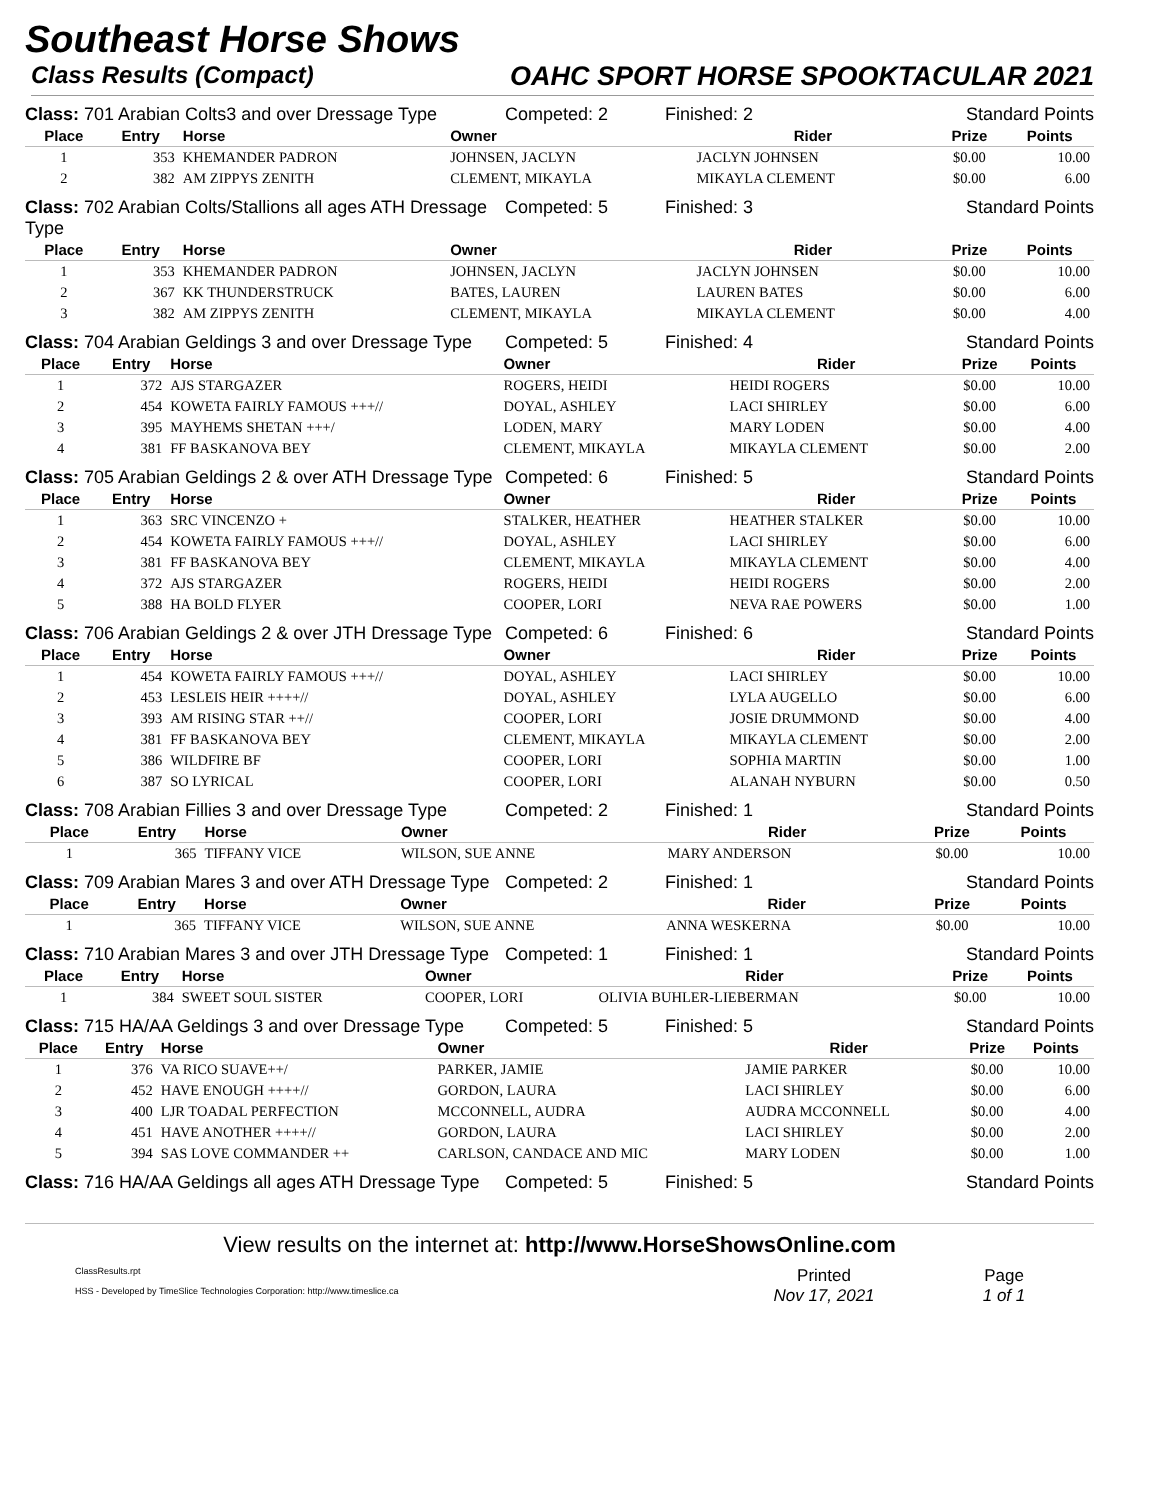Southeast Horse Shows
Class Results (Compact) OAHC SPORT HORSE SPOOKTACULAR 2021
Class: 701 Arabian Colts3 and over Dressage Type
Competed: 2
Finished: 2
Standard Points
| Place | Entry | Horse | Owner | Rider | Prize | Points |
| --- | --- | --- | --- | --- | --- | --- |
| 1 | 353 | KHEMANDER PADRON | JOHNSEN, JACLYN | JACLYN JOHNSEN | $0.00 | 10.00 |
| 2 | 382 | AM ZIPPYS ZENITH | CLEMENT, MIKAYLA | MIKAYLA CLEMENT | $0.00 | 6.00 |
Class: 702 Arabian Colts/Stallions all ages ATH Dressage Type
Competed: 5
Finished: 3
Standard Points
| Place | Entry | Horse | Owner | Rider | Prize | Points |
| --- | --- | --- | --- | --- | --- | --- |
| 1 | 353 | KHEMANDER PADRON | JOHNSEN, JACLYN | JACLYN JOHNSEN | $0.00 | 10.00 |
| 2 | 367 | KK THUNDERSTRUCK | BATES, LAUREN | LAUREN BATES | $0.00 | 6.00 |
| 3 | 382 | AM ZIPPYS ZENITH | CLEMENT, MIKAYLA | MIKAYLA CLEMENT | $0.00 | 4.00 |
Class: 704 Arabian Geldings 3 and over Dressage Type
Competed: 5
Finished: 4
Standard Points
| Place | Entry | Horse | Owner | Rider | Prize | Points |
| --- | --- | --- | --- | --- | --- | --- |
| 1 | 372 | AJS STARGAZER | ROGERS, HEIDI | HEIDI ROGERS | $0.00 | 10.00 |
| 2 | 454 | KOWETA FAIRLY FAMOUS +++// | DOYAL, ASHLEY | LACI SHIRLEY | $0.00 | 6.00 |
| 3 | 395 | MAYHEMS SHETAN +++/ | LODEN, MARY | MARY LODEN | $0.00 | 4.00 |
| 4 | 381 | FF BASKANOVA BEY | CLEMENT, MIKAYLA | MIKAYLA CLEMENT | $0.00 | 2.00 |
Class: 705 Arabian Geldings 2 & over ATH Dressage Type
Competed: 6
Finished: 5
Standard Points
| Place | Entry | Horse | Owner | Rider | Prize | Points |
| --- | --- | --- | --- | --- | --- | --- |
| 1 | 363 | SRC VINCENZO + | STALKER, HEATHER | HEATHER STALKER | $0.00 | 10.00 |
| 2 | 454 | KOWETA FAIRLY FAMOUS +++// | DOYAL, ASHLEY | LACI SHIRLEY | $0.00 | 6.00 |
| 3 | 381 | FF BASKANOVA BEY | CLEMENT, MIKAYLA | MIKAYLA CLEMENT | $0.00 | 4.00 |
| 4 | 372 | AJS STARGAZER | ROGERS, HEIDI | HEIDI ROGERS | $0.00 | 2.00 |
| 5 | 388 | HA BOLD FLYER | COOPER, LORI | NEVA RAE POWERS | $0.00 | 1.00 |
Class: 706 Arabian Geldings 2 & over JTH Dressage Type
Competed: 6
Finished: 6
Standard Points
| Place | Entry | Horse | Owner | Rider | Prize | Points |
| --- | --- | --- | --- | --- | --- | --- |
| 1 | 454 | KOWETA FAIRLY FAMOUS +++// | DOYAL, ASHLEY | LACI SHIRLEY | $0.00 | 10.00 |
| 2 | 453 | LESLEIS HEIR ++++// | DOYAL, ASHLEY | LYLA AUGELLO | $0.00 | 6.00 |
| 3 | 393 | AM RISING STAR ++// | COOPER, LORI | JOSIE DRUMMOND | $0.00 | 4.00 |
| 4 | 381 | FF BASKANOVA BEY | CLEMENT, MIKAYLA | MIKAYLA CLEMENT | $0.00 | 2.00 |
| 5 | 386 | WILDFIRE BF | COOPER, LORI | SOPHIA MARTIN | $0.00 | 1.00 |
| 6 | 387 | SO LYRICAL | COOPER, LORI | ALANAH NYBURN | $0.00 | 0.50 |
Class: 708 Arabian Fillies 3 and over Dressage Type
Competed: 2
Finished: 1
Standard Points
| Place | Entry | Horse | Owner | Rider | Prize | Points |
| --- | --- | --- | --- | --- | --- | --- |
| 1 | 365 | TIFFANY VICE | WILSON, SUE ANNE | MARY ANDERSON | $0.00 | 10.00 |
Class: 709 Arabian Mares 3 and over ATH Dressage Type
Competed: 2
Finished: 1
Standard Points
| Place | Entry | Horse | Owner | Rider | Prize | Points |
| --- | --- | --- | --- | --- | --- | --- |
| 1 | 365 | TIFFANY VICE | WILSON, SUE ANNE | ANNA WESKERNA | $0.00 | 10.00 |
Class: 710 Arabian Mares 3 and over JTH Dressage Type
Competed: 1
Finished: 1
Standard Points
| Place | Entry | Horse | Owner | Rider | Prize | Points |
| --- | --- | --- | --- | --- | --- | --- |
| 1 | 384 | SWEET SOUL SISTER | COOPER, LORI | OLIVIA BUHLER-LIEBERMAN | $0.00 | 10.00 |
Class: 715 HA/AA Geldings 3 and over Dressage Type
Competed: 5
Finished: 5
Standard Points
| Place | Entry | Horse | Owner | Rider | Prize | Points |
| --- | --- | --- | --- | --- | --- | --- |
| 1 | 376 | VA RICO SUAVE++/ | PARKER, JAMIE | JAMIE PARKER | $0.00 | 10.00 |
| 2 | 452 | HAVE ENOUGH ++++// | GORDON, LAURA | LACI SHIRLEY | $0.00 | 6.00 |
| 3 | 400 | LJR TOADAL PERFECTION | MCCONNELL, AUDRA | AUDRA MCCONNELL | $0.00 | 4.00 |
| 4 | 451 | HAVE ANOTHER ++++// | GORDON, LAURA | LACI SHIRLEY | $0.00 | 2.00 |
| 5 | 394 | SAS LOVE COMMANDER ++ | CARLSON, CANDACE AND MIC | MARY LODEN | $0.00 | 1.00 |
Class: 716 HA/AA Geldings all ages ATH Dressage Type
Competed: 5
Finished: 5
Standard Points
View results on the internet at: http://www.HorseShowsOnline.com
ClassResults.rpt
HSS - Developed by TimeSlice Technologies Corporation: http://www.timeslice.ca
Printed
Nov 17, 2021
Page
1 of 1